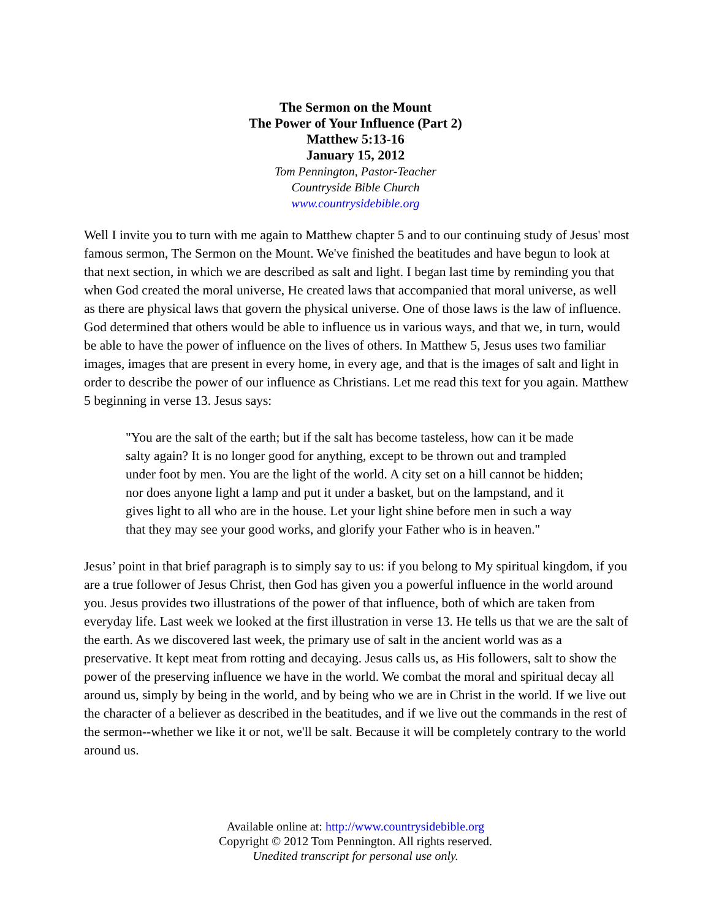The Sermon on the Mount
The Power of Your Influence (Part 2)
Matthew 5:13-16
January 15, 2012
Tom Pennington, Pastor-Teacher
Countryside Bible Church
www.countrysidebible.org
Well I invite you to turn with me again to Matthew chapter 5 and to our continuing study of Jesus' most famous sermon, The Sermon on the Mount. We've finished the beatitudes and have begun to look at that next section, in which we are described as salt and light. I began last time by reminding you that when God created the moral universe, He created laws that accompanied that moral universe, as well as there are physical laws that govern the physical universe. One of those laws is the law of influence. God determined that others would be able to influence us in various ways, and that we, in turn, would be able to have the power of influence on the lives of others. In Matthew 5, Jesus uses two familiar images, images that are present in every home, in every age, and that is the images of salt and light in order to describe the power of our influence as Christians. Let me read this text for you again. Matthew 5 beginning in verse 13. Jesus says:
"You are the salt of the earth; but if the salt has become tasteless, how can it be made salty again? It is no longer good for anything, except to be thrown out and trampled under foot by men. You are the light of the world. A city set on a hill cannot be hidden; nor does anyone light a lamp and put it under a basket, but on the lampstand, and it gives light to all who are in the house. Let your light shine before men in such a way that they may see your good works, and glorify your Father who is in heaven."
Jesus’ point in that brief paragraph is to simply say to us: if you belong to My spiritual kingdom, if you are a true follower of Jesus Christ, then God has given you a powerful influence in the world around you. Jesus provides two illustrations of the power of that influence, both of which are taken from everyday life. Last week we looked at the first illustration in verse 13. He tells us that we are the salt of the earth. As we discovered last week, the primary use of salt in the ancient world was as a preservative. It kept meat from rotting and decaying. Jesus calls us, as His followers, salt to show the power of the preserving influence we have in the world. We combat the moral and spiritual decay all around us, simply by being in the world, and by being who we are in Christ in the world. If we live out the character of a believer as described in the beatitudes, and if we live out the commands in the rest of the sermon--whether we like it or not, we'll be salt. Because it will be completely contrary to the world around us.
Available online at: http://www.countrysidebible.org
Copyright © 2012 Tom Pennington. All rights reserved.
Unedited transcript for personal use only.